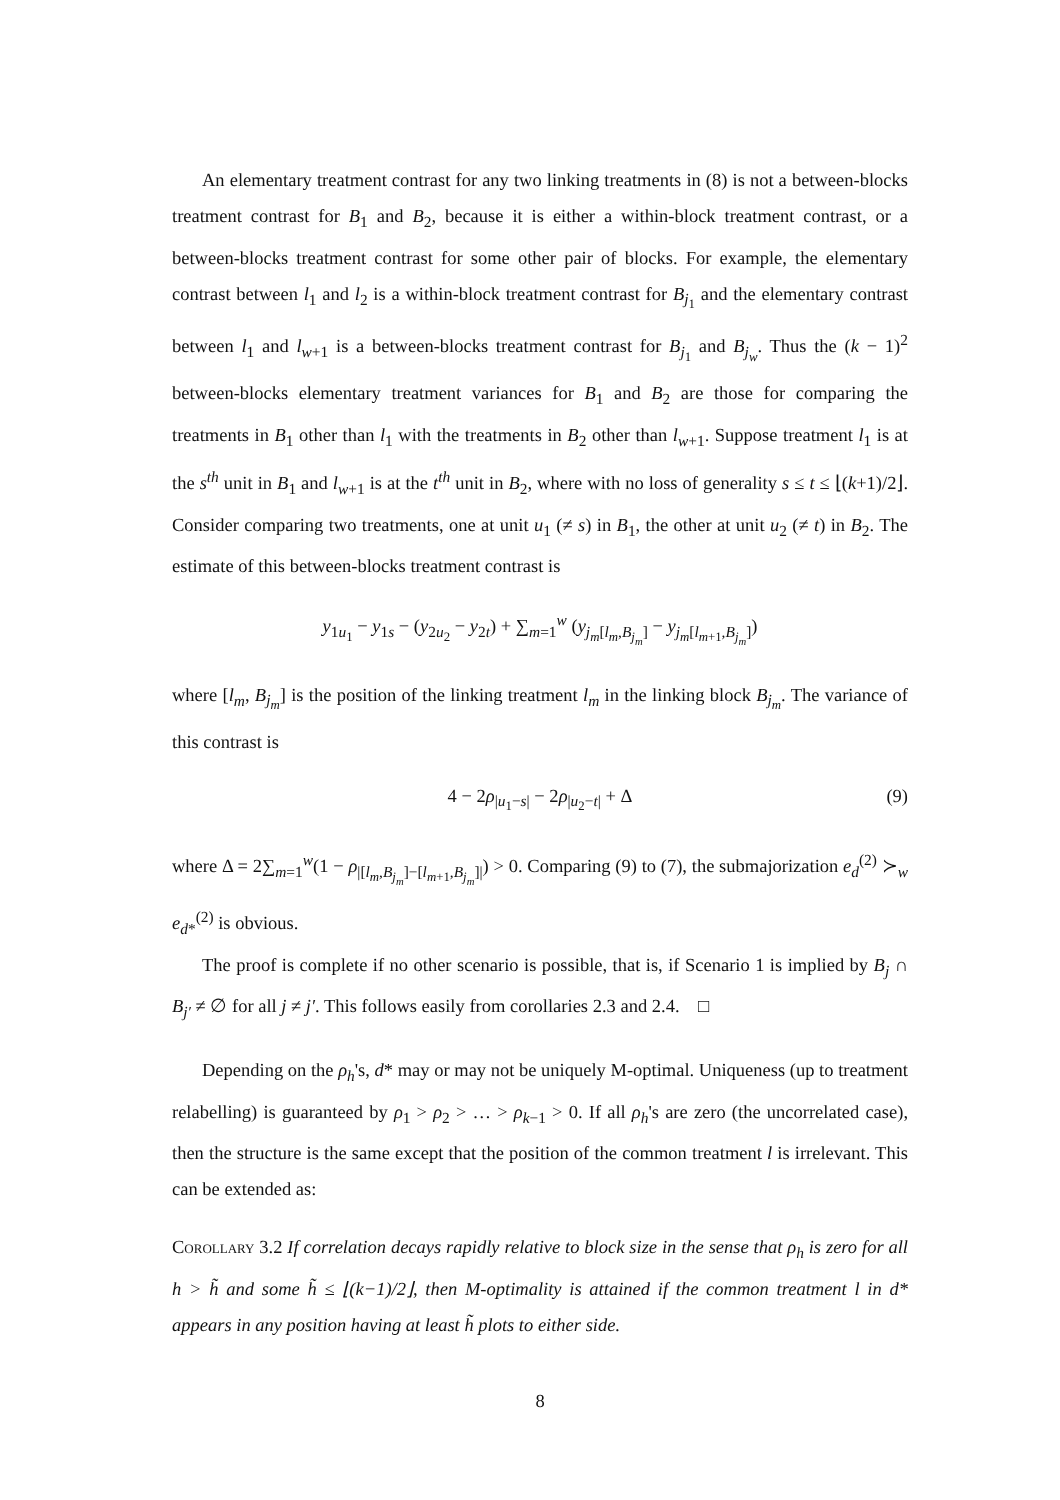An elementary treatment contrast for any two linking treatments in (8) is not a between-blocks treatment contrast for B<sub>1</sub> and B<sub>2</sub>, because it is either a within-block treatment contrast, or a between-blocks treatment contrast for some other pair of blocks. For example, the elementary contrast between l<sub>1</sub> and l<sub>2</sub> is a within-block treatment contrast for B<sub>j<sub>1</sub></sub> and the elementary contrast between l<sub>1</sub> and l<sub>w+1</sub> is a between-blocks treatment contrast for B<sub>j<sub>1</sub></sub> and B<sub>j<sub>w</sub></sub>. Thus the (k − 1)<sup>2</sup> between-blocks elementary treatment variances for B<sub>1</sub> and B<sub>2</sub> are those for comparing the treatments in B<sub>1</sub> other than l<sub>1</sub> with the treatments in B<sub>2</sub> other than l<sub>w+1</sub>. Suppose treatment l<sub>1</sub> is at the s<sup>th</sup> unit in B<sub>1</sub> and l<sub>w+1</sub> is at the t<sup>th</sup> unit in B<sub>2</sub>, where with no loss of generality s ≤ t ≤ ⌊(k+1)/2⌋. Consider comparing two treatments, one at unit u<sub>1</sub> (≠ s) in B<sub>1</sub>, the other at unit u<sub>2</sub> (≠ t) in B<sub>2</sub>. The estimate of this between-blocks treatment contrast is
y<sub>1u<sub>1</sub></sub> − y<sub>1s</sub> − (y<sub>2u<sub>2</sub></sub> − y<sub>2t</sub>) + ∑<sub>m=1</sub><sup>w</sup> (y<sub>j<sub>m</sub>[l<sub>m</sub>,B<sub>j<sub>m</sub></sub>]</sub> − y<sub>j<sub>m</sub>[l<sub>m+1</sub>,B<sub>j<sub>m</sub></sub>]</sub>)
where [l<sub>m</sub>, B<sub>j<sub>m</sub></sub>] is the position of the linking treatment l<sub>m</sub> in the linking block B<sub>j<sub>m</sub></sub>. The variance of this contrast is
4 − 2ρ<sub>|u<sub>1</sub>−s|</sub> − 2ρ<sub>|u<sub>2</sub>−t|</sub> + Δ (9)
where Δ = 2∑<sub>m=1</sub><sup>w</sup>(1 − ρ<sub>|[l<sub>m</sub>,B<sub>j<sub>m</sub></sub>]−[l<sub>m+1</sub>,B<sub>j<sub>m</sub></sub>]|</sub>) > 0. Comparing (9) to (7), the submajorization e<sub>d</sub><sup>(2)</sup> ≻<sub>w</sub> e<sub>d*</sub><sup>(2)</sup> is obvious.
The proof is complete if no other scenario is possible, that is, if Scenario 1 is implied by B<sub>j</sub> ∩ B<sub>j′</sub> ≠ ∅ for all j ≠ j′. This follows easily from corollaries 2.3 and 2.4. □
Depending on the ρ<sub>h</sub>'s, d* may or may not be uniquely M-optimal. Uniqueness (up to treatment relabelling) is guaranteed by ρ<sub>1</sub> > ρ<sub>2</sub> > … > ρ<sub>k−1</sub> > 0. If all ρ<sub>h</sub>'s are zero (the uncorrelated case), then the structure is the same except that the position of the common treatment l is irrelevant. This can be extended as:
Corollary 3.2 If correlation decays rapidly relative to block size in the sense that ρ<sub>h</sub> is zero for all h > h̃ and some h̃ ≤ ⌊(k−1)/2⌋, then M-optimality is attained if the common treatment l in d* appears in any position having at least h̃ plots to either side.
8